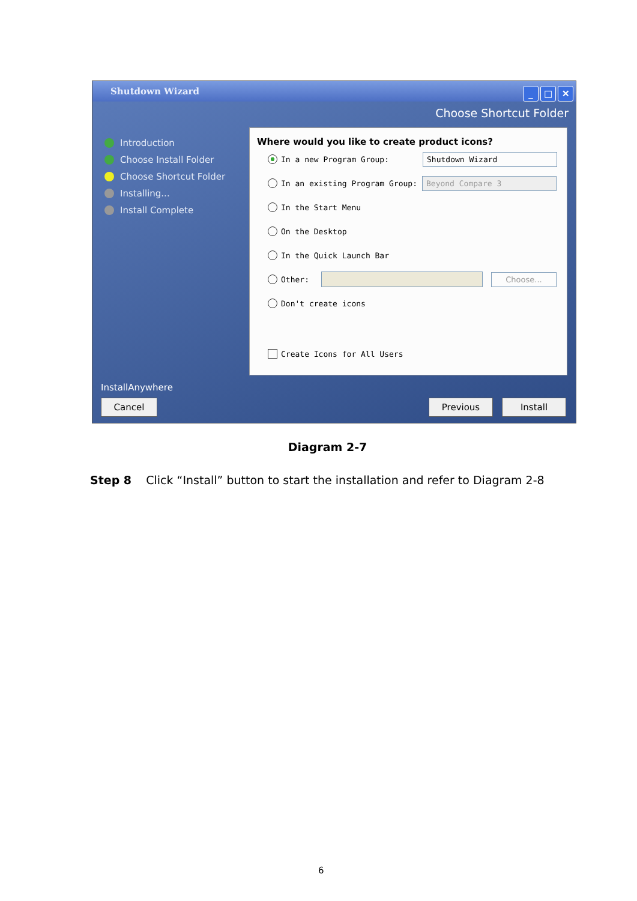Shutdown Wizard
_ □ ✕
Choose Shortcut Folder
Introduction
Choose Install Folder
Choose Shortcut Folder
Installing...
Install Complete
Where would you like to create product icons?
In a new Program Group: Shutdown Wizard
In an existing Program Group: Beyond Compare 3
In the Start Menu
On the Desktop
In the Quick Launch Bar
Other: Choose...
Don't create icons
Create Icons for All Users
InstallAnywhere
Cancel Previous Install
Diagram 2-7
Step 8 Click “Install” button to start the installation and refer to Diagram 2-8
6